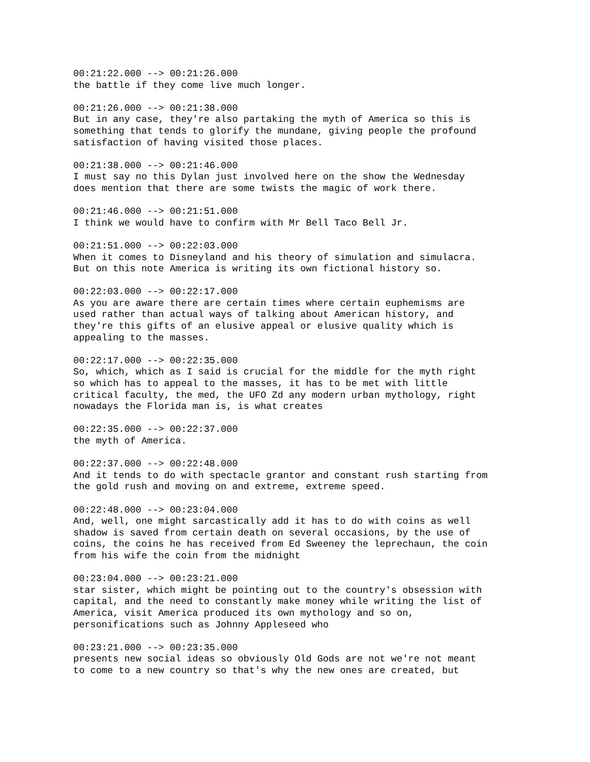00:21:22.000 --> 00:21:26.000 the battle if they come live much longer.
00:21:26.000 --> 00:21:38.000 But in any case, they're also partaking the myth of America so this is something that tends to glorify the mundane, giving people the profound satisfaction of having visited those places.
00:21:38.000 --> 00:21:46.000 I must say no this Dylan just involved here on the show the Wednesday does mention that there are some twists the magic of work there.
00:21:46.000 --> 00:21:51.000 I think we would have to confirm with Mr Bell Taco Bell Jr.
00:21:51.000 --> 00:22:03.000 When it comes to Disneyland and his theory of simulation and simulacra. But on this note America is writing its own fictional history so.
00:22:03.000 --> 00:22:17.000 As you are aware there are certain times where certain euphemisms are used rather than actual ways of talking about American history, and they're this gifts of an elusive appeal or elusive quality which is appealing to the masses.
00:22:17.000 --> 00:22:35.000 So, which, which as I said is crucial for the middle for the myth right so which has to appeal to the masses, it has to be met with little critical faculty, the med, the UFO Zd any modern urban mythology, right nowadays the Florida man is, is what creates
00:22:35.000 --> 00:22:37.000 the myth of America.
00:22:37.000 --> 00:22:48.000 And it tends to do with spectacle grantor and constant rush starting from the gold rush and moving on and extreme, extreme speed.
00:22:48.000 --> 00:23:04.000 And, well, one might sarcastically add it has to do with coins as well shadow is saved from certain death on several occasions, by the use of coins, the coins he has received from Ed Sweeney the leprechaun, the coin from his wife the coin from the midnight
00:23:04.000 --> 00:23:21.000 star sister, which might be pointing out to the country's obsession with capital, and the need to constantly make money while writing the list of America, visit America produced its own mythology and so on, personifications such as Johnny Appleseed who
00:23:21.000 --> 00:23:35.000 presents new social ideas so obviously Old Gods are not we're not meant to come to a new country so that's why the new ones are created, but